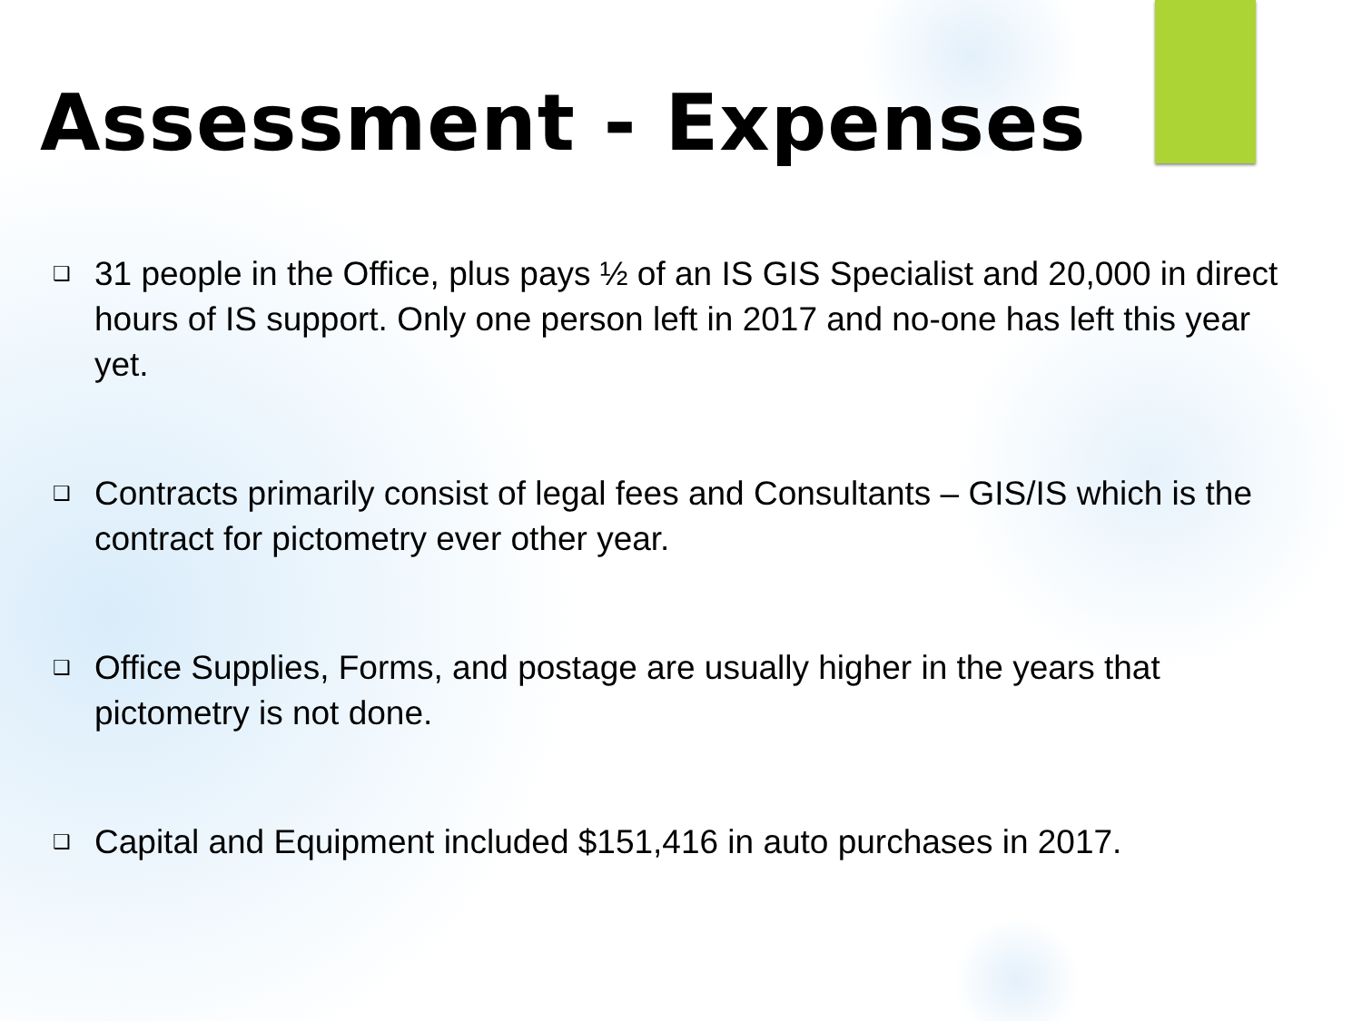Assessment - Expenses
❑ 31 people in the Office, plus pays ½ of an IS GIS Specialist and 20,000 in direct hours of IS support. Only one person left in 2017 and no-one has left this year yet.
❑ Contracts primarily consist of legal fees and Consultants – GIS/IS which is the contract for pictometry ever other year.
❑ Office Supplies, Forms, and postage are usually higher in the years that pictometry is not done.
❑ Capital and Equipment included $151,416 in auto purchases in 2017.